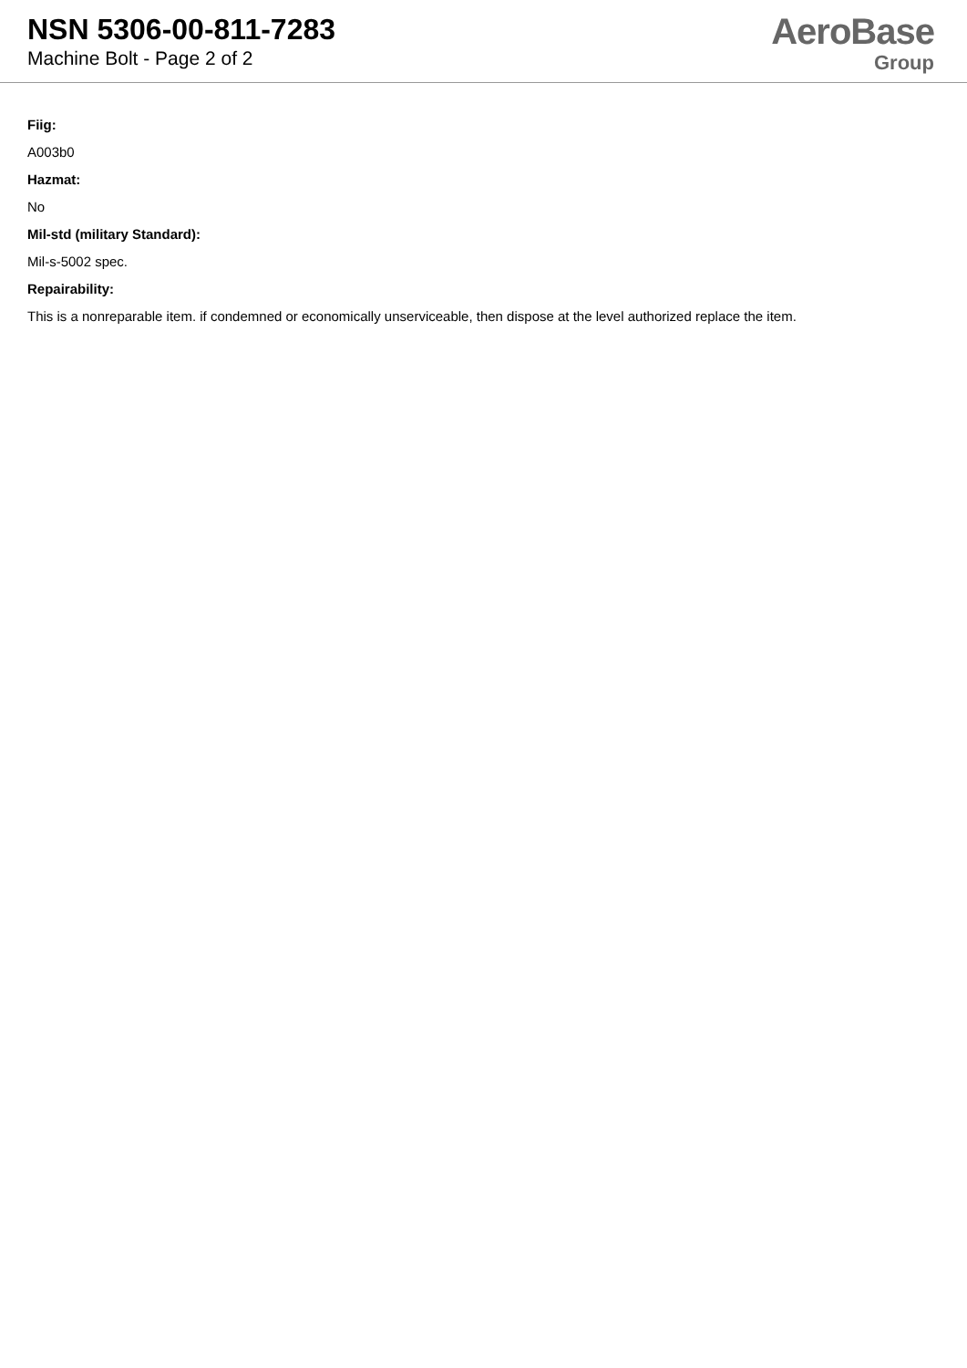NSN 5306-00-811-7283
Machine Bolt - Page 2 of 2
AeroBase
Group
Fiig:
A003b0
Hazmat:
No
Mil-std (military Standard):
Mil-s-5002 spec.
Repairability:
This is a nonreparable item. if condemned or economically unserviceable, then dispose at the level authorized replace the item.